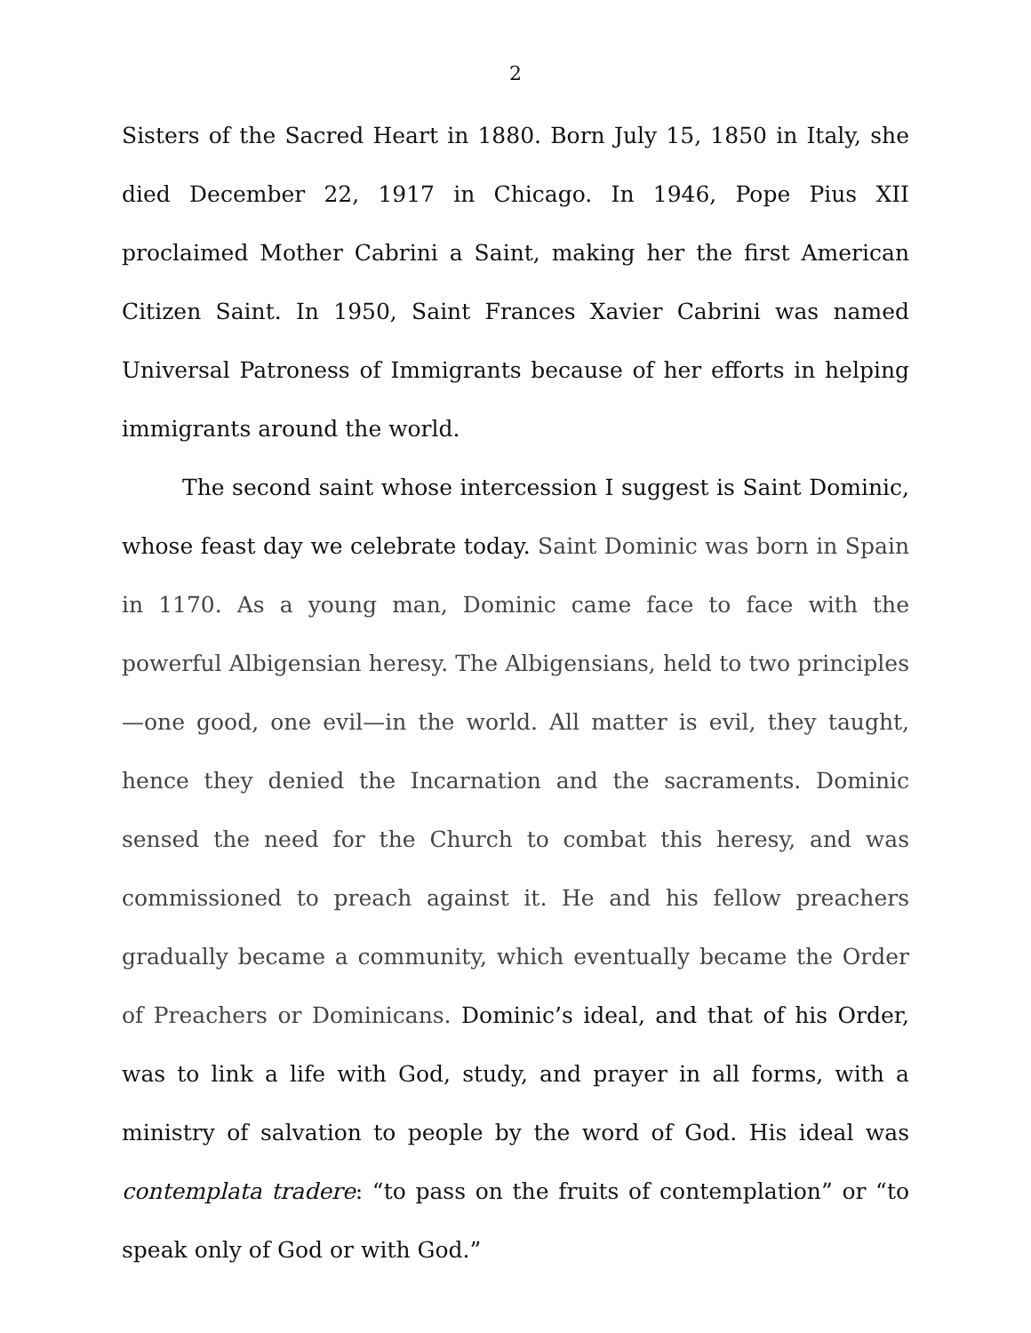2
Sisters of the Sacred Heart in 1880. Born July 15, 1850 in Italy, she died December 22, 1917 in Chicago. In 1946, Pope Pius XII proclaimed Mother Cabrini a Saint, making her the first American Citizen Saint. In 1950, Saint Frances Xavier Cabrini was named Universal Patroness of Immigrants because of her efforts in helping immigrants around the world.
The second saint whose intercession I suggest is Saint Dominic, whose feast day we celebrate today. Saint Dominic was born in Spain in 1170. As a young man, Dominic came face to face with the powerful Albigensian heresy. The Albigensians, held to two principles—one good, one evil—in the world. All matter is evil, they taught, hence they denied the Incarnation and the sacraments. Dominic sensed the need for the Church to combat this heresy, and was commissioned to preach against it. He and his fellow preachers gradually became a community, which eventually became the Order of Preachers or Dominicans. Dominic’s ideal, and that of his Order, was to link a life with God, study, and prayer in all forms, with a ministry of salvation to people by the word of God. His ideal was contemplata tradere: “to pass on the fruits of contemplation” or “to speak only of God or with God.”